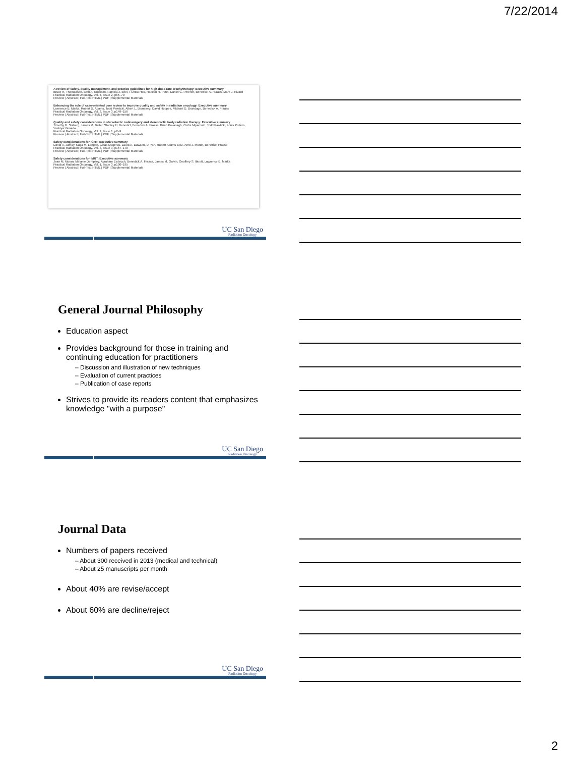7/22/2014
A review of safety, quality management, and practice guidelines for high-dose-rate brachytherapy: Executive summary
Bruce R. Thomadsen, Beth A. Erickson, Patricia J. Eifel, I-Chow Hsu, Rakesh R. Patel, Daniel G. Petereit, Benedick A. Fraass, Mark J. Rivard
Practical Radiation Oncology, Vol. 4, Issue 2, p65–70
Preview | Abstract | Full-Text HTML | PDF | Supplemental Materials
Enhancing the role of case-oriented peer review to improve quality and safety in radiation oncology: Executive summary
Lawrence B. Marks, Robert D. Adams, Todd Pawlicki, Albert L. Blumberg, David Hoopes, Michael D. Brundage, Benedick A. Fraass
Practical Radiation Oncology, Vol. 3, Issue 3, p149–156
Preview | Abstract | Full-Text HTML | PDF | Supplemental Materials
Quality and safety considerations in stereotactic radiosurgery and stereotactic body radiation therapy: Executive summary
Timothy D. Solberg, James M. Balter, Stanley H. Benedict, Benedick A. Fraass, Brian Kavanagh, Curtis Miyamoto, Todd Pawlicki, Louis Potters, Yoshiya Yamada
Practical Radiation Oncology, Vol. 2, Issue 1, p2–9
Preview | Abstract | Full-Text HTML | PDF | Supplemental Materials
Safety considerations for IGRT: Executive summary
David A. Jaffray, Katja M. Langen, Gikas Mageras, Laura A. Dawson, Di Yan, Robert Adams EdD, Arno J. Mundt, Benedick Fraass
Practical Radiation Oncology, Vol. 3, Issue 3, p167–170
Preview | Abstract | Full-Text HTML | PDF | Supplemental Materials
Safety considerations for IMRT: Executive summary
Jean M. Moran, Melanie Dempsey, Avraham Eisbruch, Benedick A. Fraass, James M. Galvin, Geoffrey S. Ibbott, Lawrence B. Marks
Practical Radiation Oncology, Vol. 1, Issue 3, p190–195
Preview | Abstract | Full-Text HTML | PDF | Supplemental Materials
UC San Diego
Radiation Oncology
General Journal Philosophy
Education aspect
Provides background for those in training and continuing education for practitioners
– Discussion and illustration of new techniques
– Evaluation of current practices
– Publication of case reports
Strives to provide its readers content that emphasizes knowledge "with a purpose"
UC San Diego
Radiation Oncology
Journal Data
Numbers of papers received
– About 300 received in 2013 (medical and technical)
– About 25 manuscripts per month
About 40% are revise/accept
About 60% are decline/reject
UC San Diego
Radiation Oncology
2